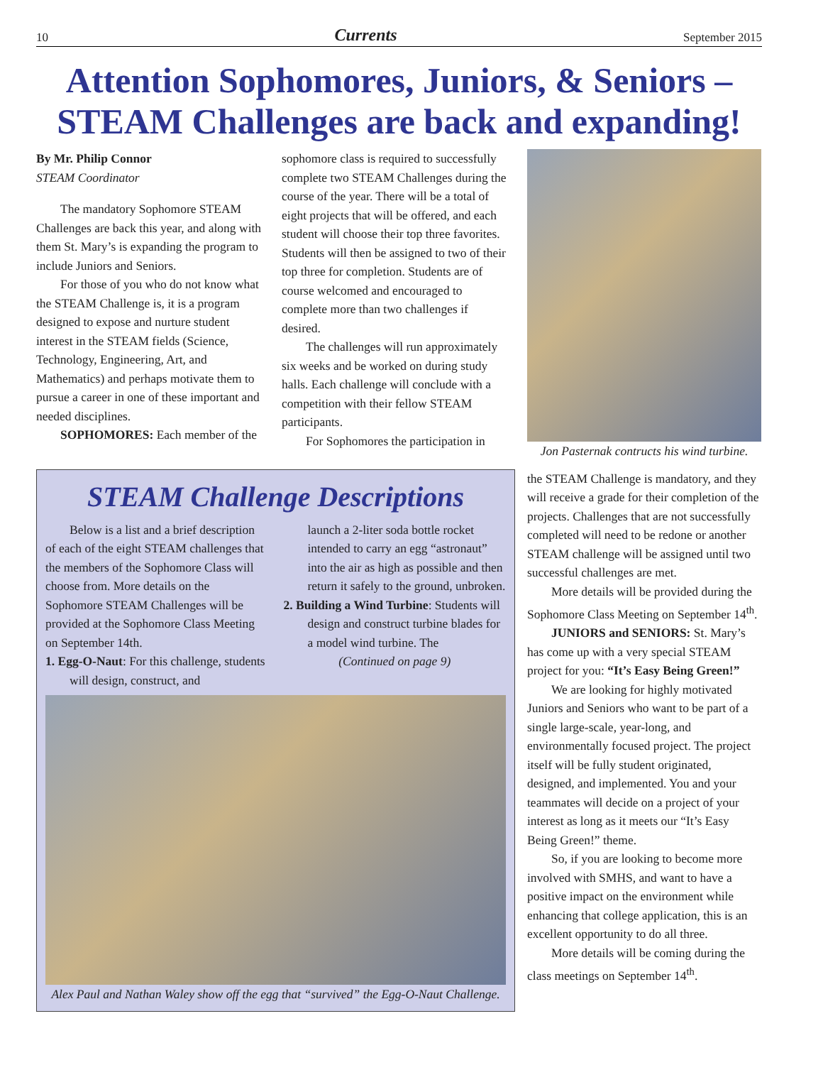10 Currents September 2015
Attention Sophomores, Juniors, & Seniors –
STEAM Challenges are back and expanding!
By Mr. Philip Connor
STEAM Coordinator
The mandatory Sophomore STEAM Challenges are back this year, and along with them St. Mary’s is expanding the program to include Juniors and Seniors.
For those of you who do not know what the STEAM Challenge is, it is a program designed to expose and nurture student interest in the STEAM fields (Science, Technology, Engineering, Art, and Mathematics) and perhaps motivate them to pursue a career in one of these important and needed disciplines.
SOPHOMORES: Each member of the
sophomore class is required to successfully complete two STEAM Challenges during the course of the year. There will be a total of eight projects that will be offered, and each student will choose their top three favorites. Students will then be assigned to two of their top three for completion. Students are of course welcomed and encouraged to complete more than two challenges if desired.
The challenges will run approximately six weeks and be worked on during study halls. Each challenge will conclude with a competition with their fellow STEAM participants.
For Sophomores the participation in
Jon Pasternak contructs his wind turbine.
STEAM Challenge Descriptions
Below is a list and a brief description of each of the eight STEAM challenges that the members of the Sophomore Class will choose from. More details on the Sophomore STEAM Challenges will be provided at the Sophomore Class Meeting on September 14th.
1. Egg-O-Naut: For this challenge, students will design, construct, and
launch a 2-liter soda bottle rocket intended to carry an egg “astronaut” into the air as high as possible and then return it safely to the ground, unbroken.
2. Building a Wind Turbine: Students will design and construct turbine blades for a model wind turbine. The
(Continued on page 9)
Alex Paul and Nathan Waley show off the egg that “survived” the Egg-O-Naut Challenge.
the STEAM Challenge is mandatory, and they will receive a grade for their completion of the projects. Challenges that are not successfully completed will need to be redone or another STEAM challenge will be assigned until two successful challenges are met.
More details will be provided during the Sophomore Class Meeting on September 14<sup>th</sup>.
JUNIORS and SENIORS: St. Mary’s has come up with a very special STEAM project for you: “It’s Easy Being Green!”
We are looking for highly motivated Juniors and Seniors who want to be part of a single large-scale, year-long, and environmentally focused project. The project itself will be fully student originated, designed, and implemented. You and your teammates will decide on a project of your interest as long as it meets our “It’s Easy Being Green!” theme.
So, if you are looking to become more involved with SMHS, and want to have a positive impact on the environment while enhancing that college application, this is an excellent opportunity to do all three.
More details will be coming during the class meetings on September 14<sup>th</sup>.